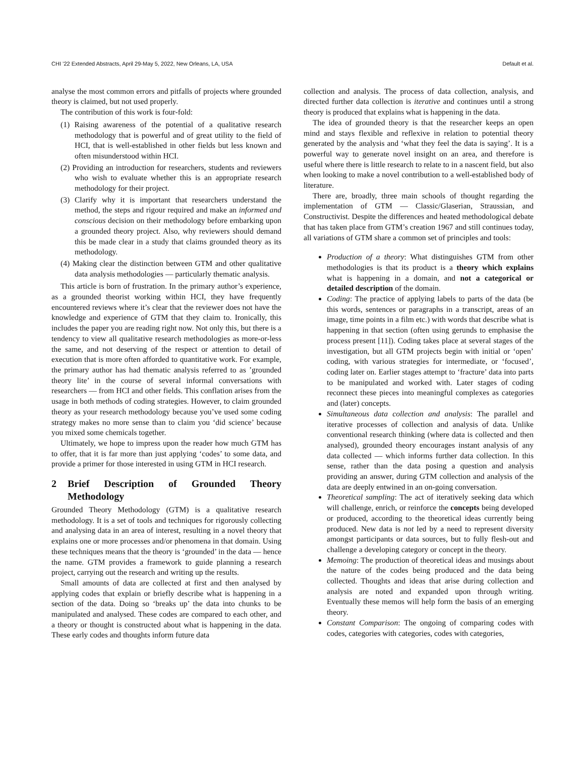CHI ’22 Extended Abstracts, April 29-May 5, 2022, New Orleans, LA, USA Default et al.
analyse the most common errors and pitfalls of projects where grounded theory is claimed, but not used properly.
The contribution of this work is four-fold:
(1) Raising awareness of the potential of a qualitative research methodology that is powerful and of great utility to the field of HCI, that is well-established in other fields but less known and often misunderstood within HCI.
(2) Providing an introduction for researchers, students and reviewers who wish to evaluate whether this is an appropriate research methodology for their project.
(3) Clarify why it is important that researchers understand the method, the steps and rigour required and make an informed and conscious decision on their methodology before embarking upon a grounded theory project. Also, why reviewers should demand this be made clear in a study that claims grounded theory as its methodology.
(4) Making clear the distinction between GTM and other qualitative data analysis methodologies — particularly thematic analysis.
This article is born of frustration. In the primary author’s experience, as a grounded theorist working within HCI, they have frequently encountered reviews where it’s clear that the reviewer does not have the knowledge and experience of GTM that they claim to. Ironically, this includes the paper you are reading right now. Not only this, but there is a tendency to view all qualitative research methodologies as more-or-less the same, and not deserving of the respect or attention to detail of execution that is more often afforded to quantitative work. For example, the primary author has had thematic analysis referred to as ’grounded theory lite’ in the course of several informal conversations with researchers — from HCI and other fields. This conflation arises from the usage in both methods of coding strategies. However, to claim grounded theory as your research methodology because you’ve used some coding strategy makes no more sense than to claim you ‘did science’ because you mixed some chemicals together.
Ultimately, we hope to impress upon the reader how much GTM has to offer, that it is far more than just applying ‘codes’ to some data, and provide a primer for those interested in using GTM in HCI research.
2 Brief Description of Grounded Theory Methodology
Grounded Theory Methodology (GTM) is a qualitative research methodology. It is a set of tools and techniques for rigorously collecting and analysing data in an area of interest, resulting in a novel theory that explains one or more processes and/or phenomena in that domain. Using these techniques means that the theory is ‘grounded’ in the data — hence the name. GTM provides a framework to guide planning a research project, carrying out the research and writing up the results.
Small amounts of data are collected at first and then analysed by applying codes that explain or briefly describe what is happening in a section of the data. Doing so ‘breaks up’ the data into chunks to be manipulated and analysed. These codes are compared to each other, and a theory or thought is constructed about what is happening in the data. These early codes and thoughts inform future data
collection and analysis. The process of data collection, analysis, and directed further data collection is iterative and continues until a strong theory is produced that explains what is happening in the data.
The idea of grounded theory is that the researcher keeps an open mind and stays flexible and reflexive in relation to potential theory generated by the analysis and ‘what they feel the data is saying’. It is a powerful way to generate novel insight on an area, and therefore is useful where there is little research to relate to in a nascent field, but also when looking to make a novel contribution to a well-established body of literature.
There are, broadly, three main schools of thought regarding the implementation of GTM — Classic/Glaserian, Straussian, and Constructivist. Despite the differences and heated methodological debate that has taken place from GTM’s creation 1967 and still continues today, all variations of GTM share a common set of principles and tools:
Production of a theory: What distinguishes GTM from other methodologies is that its product is a theory which explains what is happening in a domain, and not a categorical or detailed description of the domain.
Coding: The practice of applying labels to parts of the data (be this words, sentences or paragraphs in a transcript, areas of an image, time points in a film etc.) with words that describe what is happening in that section (often using gerunds to emphasise the process present [11]). Coding takes place at several stages of the investigation, but all GTM projects begin with initial or ‘open’ coding, with various strategies for intermediate, or ‘focused’, coding later on. Earlier stages attempt to ‘fracture’ data into parts to be manipulated and worked with. Later stages of coding reconnect these pieces into meaningful complexes as categories and (later) concepts.
Simultaneous data collection and analysis: The parallel and iterative processes of collection and analysis of data. Unlike conventional research thinking (where data is collected and then analysed), grounded theory encourages instant analysis of any data collected — which informs further data collection. In this sense, rather than the data posing a question and analysis providing an answer, during GTM collection and analysis of the data are deeply entwined in an on-going conversation.
Theoretical sampling: The act of iteratively seeking data which will challenge, enrich, or reinforce the concepts being developed or produced, according to the theoretical ideas currently being produced. New data is not led by a need to represent diversity amongst participants or data sources, but to fully flesh-out and challenge a developing category or concept in the theory.
Memoing: The production of theoretical ideas and musings about the nature of the codes being produced and the data being collected. Thoughts and ideas that arise during collection and analysis are noted and expanded upon through writing. Eventually these memos will help form the basis of an emerging theory.
Constant Comparison: The ongoing of comparing codes with codes, categories with categories, codes with categories,